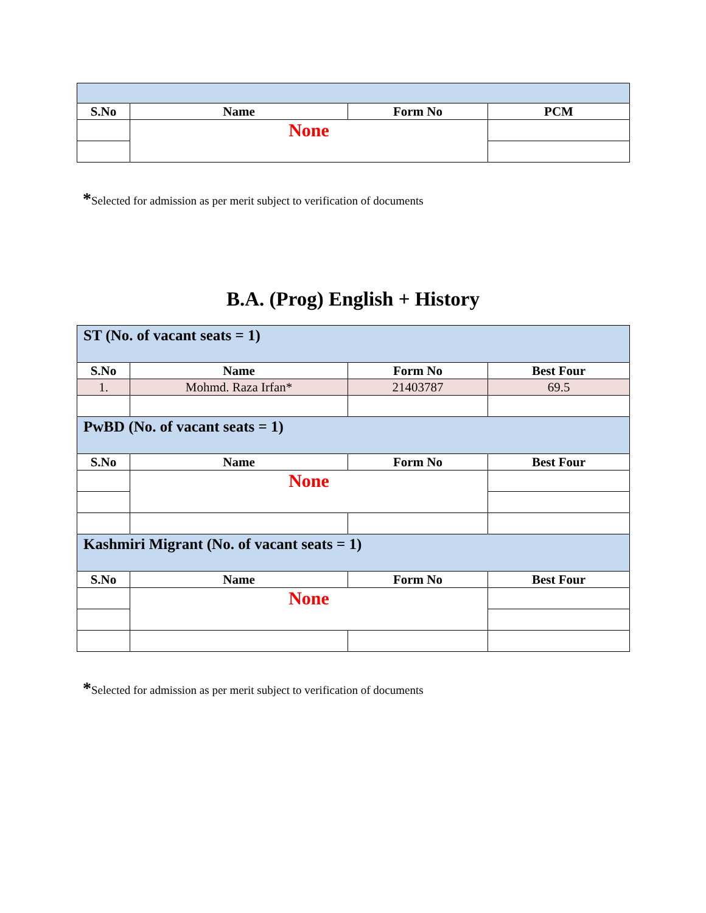| S.No | Name | Form No | PCM |
| --- | --- | --- | --- |
| | None | | |
*Selected for admission as per merit subject to verification of documents
B.A. (Prog) English + History
| ST (No. of vacant seats = 1) | | | |
| S.No | Name | Form No | Best Four |
| 1. | Mohmd. Raza Irfan* | 21403787 | 69.5 |
| PwBD (No. of vacant seats = 1) | | | |
| S.No | Name | Form No | Best Four |
| | None | | |
| Kashmiri Migrant (No. of vacant seats = 1) | | | |
| S.No | Name | Form No | Best Four |
| | None | | |
*Selected for admission as per merit subject to verification of documents